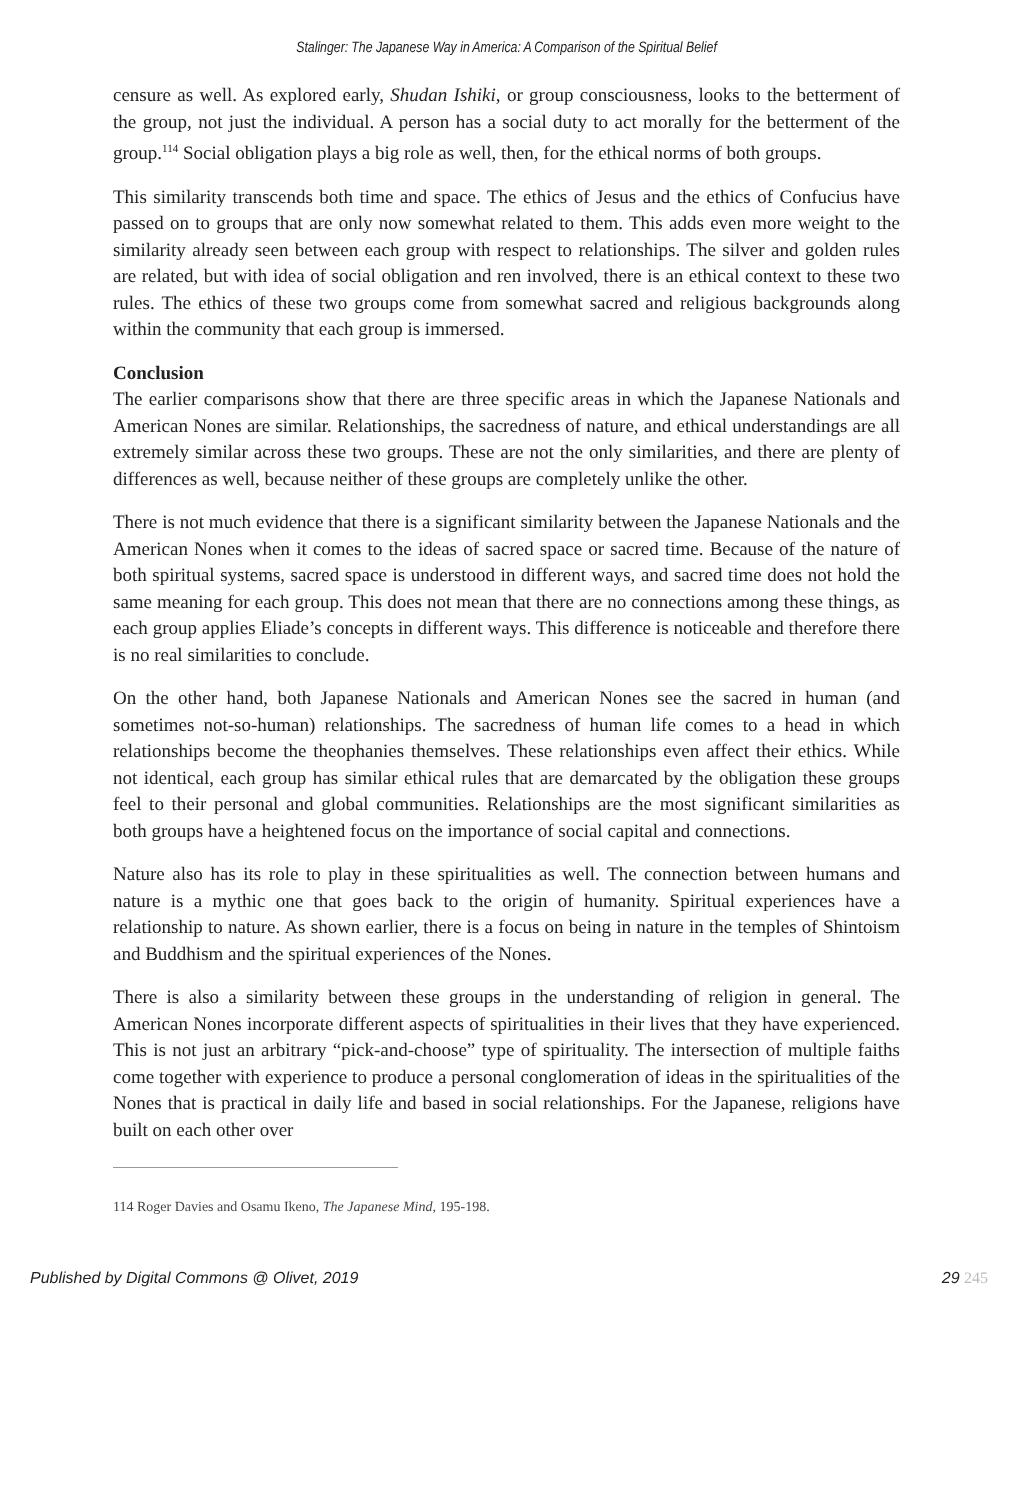Stalinger: The Japanese Way in America: A Comparison of the Spiritual Belief
censure as well. As explored early, Shudan Ishiki, or group consciousness, looks to the betterment of the group, not just the individual. A person has a social duty to act morally for the betterment of the group.<sup>114</sup> Social obligation plays a big role as well, then, for the ethical norms of both groups.
This similarity transcends both time and space. The ethics of Jesus and the ethics of Confucius have passed on to groups that are only now somewhat related to them. This adds even more weight to the similarity already seen between each group with respect to relationships. The silver and golden rules are related, but with idea of social obligation and ren involved, there is an ethical context to these two rules. The ethics of these two groups come from somewhat sacred and religious backgrounds along within the community that each group is immersed.
Conclusion
The earlier comparisons show that there are three specific areas in which the Japanese Nationals and American Nones are similar. Relationships, the sacredness of nature, and ethical understandings are all extremely similar across these two groups. These are not the only similarities, and there are plenty of differences as well, because neither of these groups are completely unlike the other.
There is not much evidence that there is a significant similarity between the Japanese Nationals and the American Nones when it comes to the ideas of sacred space or sacred time. Because of the nature of both spiritual systems, sacred space is understood in different ways, and sacred time does not hold the same meaning for each group. This does not mean that there are no connections among these things, as each group applies Eliade’s concepts in different ways. This difference is noticeable and therefore there is no real similarities to conclude.
On the other hand, both Japanese Nationals and American Nones see the sacred in human (and sometimes not-so-human) relationships. The sacredness of human life comes to a head in which relationships become the theophanies themselves. These relationships even affect their ethics. While not identical, each group has similar ethical rules that are demarcated by the obligation these groups feel to their personal and global communities. Relationships are the most significant similarities as both groups have a heightened focus on the importance of social capital and connections.
Nature also has its role to play in these spiritualities as well. The connection between humans and nature is a mythic one that goes back to the origin of humanity. Spiritual experiences have a relationship to nature. As shown earlier, there is a focus on being in nature in the temples of Shintoism and Buddhism and the spiritual experiences of the Nones.
There is also a similarity between these groups in the understanding of religion in general. The American Nones incorporate different aspects of spiritualities in their lives that they have experienced. This is not just an arbitrary “pick-and-choose” type of spirituality. The intersection of multiple faiths come together with experience to produce a personal conglomeration of ideas in the spiritualities of the Nones that is practical in daily life and based in social relationships. For the Japanese, religions have built on each other over
114 Roger Davies and Osamu Ikeno, The Japanese Mind, 195-198.
Published by Digital Commons @ Olivet, 2019 29 245